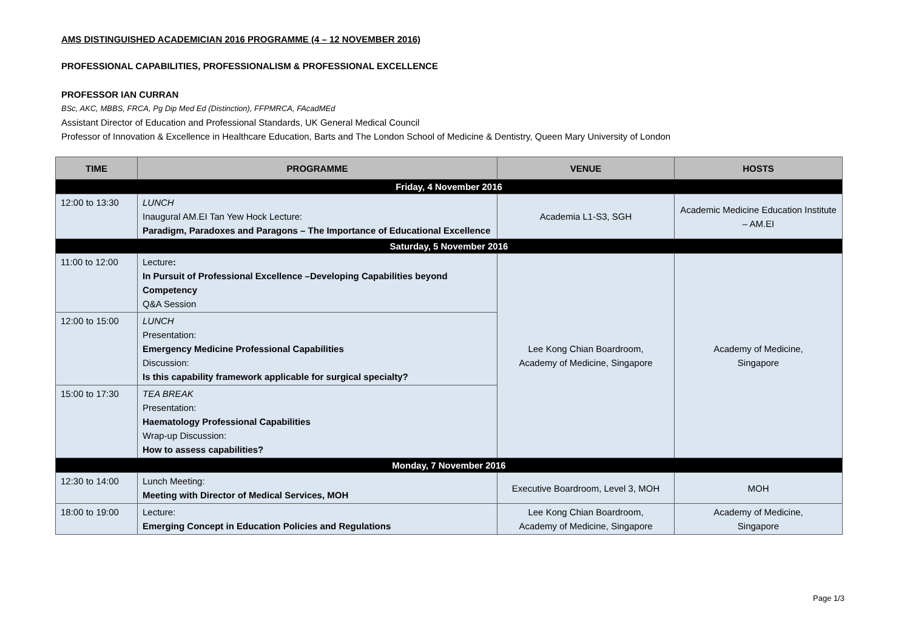AMS DISTINGUISHED ACADEMICIAN 2016 PROGRAMME (4 – 12 NOVEMBER 2016)
PROFESSIONAL CAPABILITIES, PROFESSIONALISM & PROFESSIONAL EXCELLENCE
PROFESSOR IAN CURRAN
BSc, AKC, MBBS, FRCA, Pg Dip Med Ed (Distinction), FFPMRCA, FAcadMEd
Assistant Director of Education and Professional Standards, UK General Medical Council
Professor of Innovation & Excellence in Healthcare Education, Barts and The London School of Medicine & Dentistry, Queen Mary University of London
| TIME | PROGRAMME | VENUE | HOSTS |
| --- | --- | --- | --- |
| Friday, 4 November 2016 | | | |
| 12:00 to 13:30 | LUNCH Inaugural AM.EI Tan Yew Hock Lecture: Paradigm, Paradoxes and Paragons – The Importance of Educational Excellence | Academia L1-S3, SGH | Academic Medicine Education Institute – AM.EI |
| Saturday, 5 November 2016 | | | |
| 11:00 to 12:00 | Lecture : In Pursuit of Professional Excellence –Developing Capabilities beyond Competency Q&A Session | Lee Kong Chian Boardroom, Academy of Medicine, Singapore | Academy of Medicine, Singapore |
| 12:00 to 15:00 | LUNCH Presentation: Emergency Medicine Professional Capabilities Discussion: Is this capability framework applicable for surgical specialty? | | |
| 15:00 to 17:30 | TEA BREAK Presentation: Haematology Professional Capabilities Wrap-up Discussion: How to assess capabilities? | | |
| Monday, 7 November 2016 | | | |
| 12:30 to 14:00 | Lunch Meeting: Meeting with Director of Medical Services, MOH | Executive Boardroom, Level 3, MOH | MOH |
| 18:00 to 19:00 | Lecture: Emerging Concept in Education Policies and Regulations | Lee Kong Chian Boardroom, Academy of Medicine, Singapore | Academy of Medicine, Singapore |
Page 1/3